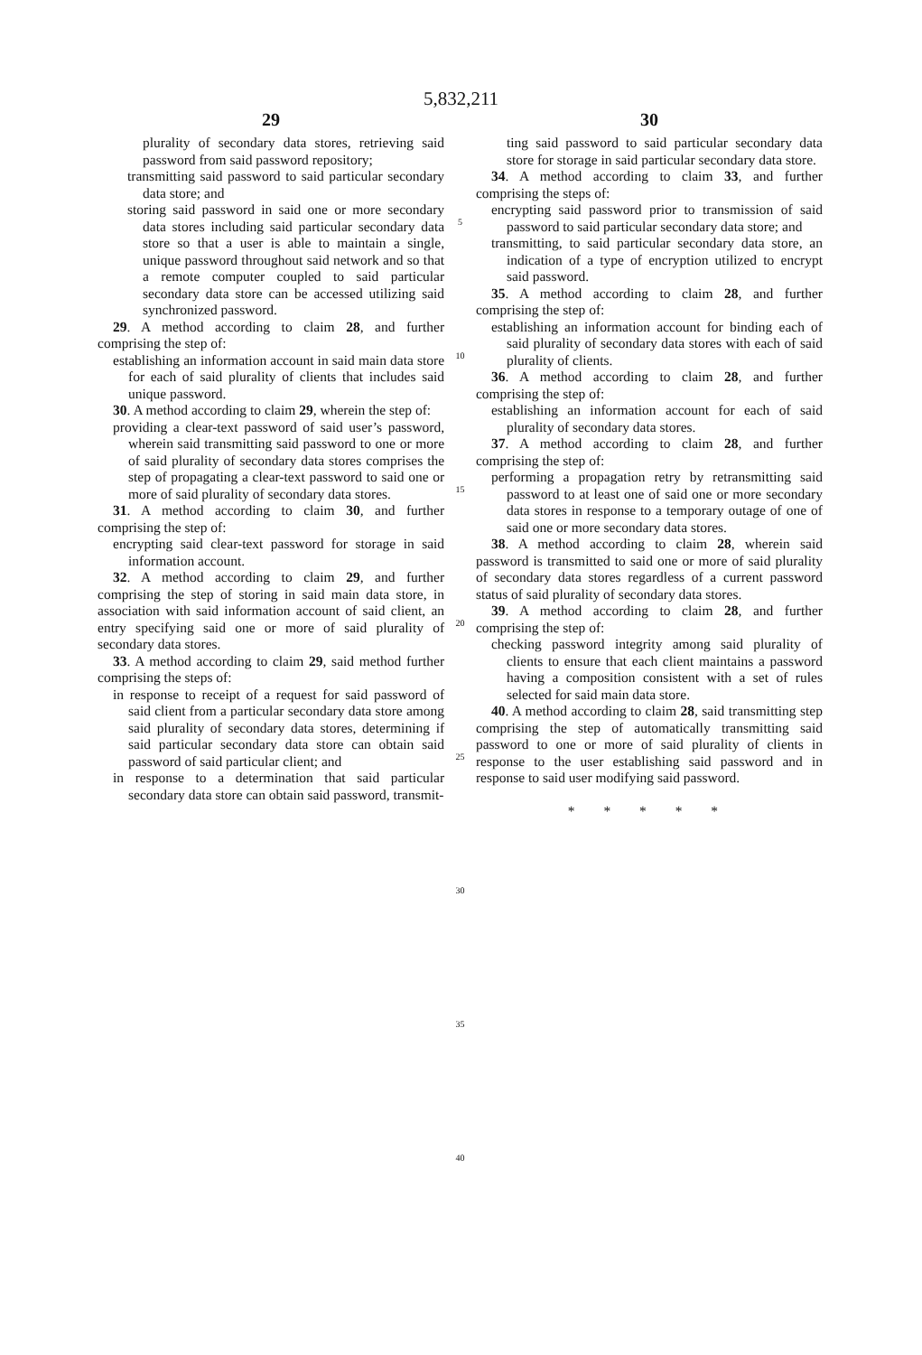5,832,211
29
plurality of secondary data stores, retrieving said password from said password repository;
transmitting said password to said particular secondary data store; and
storing said password in said one or more secondary data stores including said particular secondary data store so that a user is able to maintain a single, unique password throughout said network and so that a remote computer coupled to said particular secondary data store can be accessed utilizing said synchronized password.
29. A method according to claim 28, and further comprising the step of:
establishing an information account in said main data store for each of said plurality of clients that includes said unique password.
30. A method according to claim 29, wherein the step of:
providing a clear-text password of said user’s password, wherein said transmitting said password to one or more of said plurality of secondary data stores comprises the step of propagating a clear-text password to said one or more of said plurality of secondary data stores.
31. A method according to claim 30, and further comprising the step of:
encrypting said clear-text password for storage in said information account.
32. A method according to claim 29, and further comprising the step of storing in said main data store, in association with said information account of said client, an entry specifying said one or more of said plurality of secondary data stores.
33. A method according to claim 29, said method further comprising the steps of:
in response to receipt of a request for said password of said client from a particular secondary data store among said plurality of secondary data stores, determining if said particular secondary data store can obtain said password of said particular client; and
in response to a determination that said particular secondary data store can obtain said password, transmit-
5
10
15
20
25
30
35
40
30
ting said password to said particular secondary data store for storage in said particular secondary data store.
34. A method according to claim 33, and further comprising the steps of:
encrypting said password prior to transmission of said password to said particular secondary data store; and
transmitting, to said particular secondary data store, an indication of a type of encryption utilized to encrypt said password.
35. A method according to claim 28, and further comprising the step of:
establishing an information account for binding each of said plurality of secondary data stores with each of said plurality of clients.
36. A method according to claim 28, and further comprising the step of:
establishing an information account for each of said plurality of secondary data stores.
37. A method according to claim 28, and further comprising the step of:
performing a propagation retry by retransmitting said password to at least one of said one or more secondary data stores in response to a temporary outage of one of said one or more secondary data stores.
38. A method according to claim 28, wherein said password is transmitted to said one or more of said plurality of secondary data stores regardless of a current password status of said plurality of secondary data stores.
39. A method according to claim 28, and further comprising the step of:
checking password integrity among said plurality of clients to ensure that each client maintains a password having a composition consistent with a set of rules selected for said main data store.
40. A method according to claim 28, said transmitting step comprising the step of automatically transmitting said password to one or more of said plurality of clients in response to the user establishing said password and in response to said user modifying said password.
* * * * *